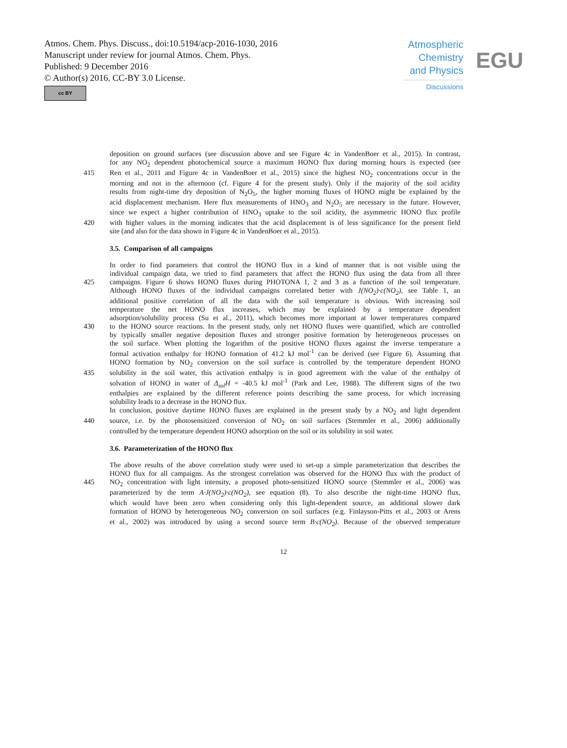Atmos. Chem. Phys. Discuss., doi:10.5194/acp-2016-1030, 2016
Manuscript under review for journal Atmos. Chem. Phys.
Published: 9 December 2016
© Author(s) 2016. CC-BY 3.0 License.
cc BY
Atmospheric
Chemistry
and Physics
Discussions
EGU
deposition on ground surfaces (see discussion above and see Figure 4c in VandenBoer et al., 2015). In contrast,
for any NO<sub>2</sub> dependent photochemical source a maximum HONO flux during morning hours is expected (see
415 Ren et al., 2011 and Figure 4c in VandenBoer et al., 2015) since the highest NO<sub>2</sub> concentrations occur in the
morning and not in the afternoon (cf. Figure 4 for the present study). Only if the majority of the soil acidity
results from night-time dry deposition of N<sub>2</sub>O<sub>5</sub>, the higher morning fluxes of HONO might be explained by the
acid displacement mechanism. Here flux measurements of HNO<sub>3</sub> and N<sub>2</sub>O<sub>5</sub> are necessary in the future. However,
since we expect a higher contribution of HNO<sub>3</sub> uptake to the soil acidity, the asymmetric HONO flux profile
420 with higher values in the morning indicates that the acid displacement is of less significance for the present field
site (and also for the data shown in Figure 4c in VandenBoer et al., 2015).
3.5. Comparison of all campaigns
In order to find parameters that control the HONO flux in a kind of manner that is not visible using the
individual campaign data, we tried to find parameters that affect the HONO flux using the data from all three
425 campaigns. Figure 6 shows HONO fluxes during PHOTONA 1, 2 and 3 as a function of the soil temperature.
Although HONO fluxes of the individual campaigns correlated better with J(NO<sub>2</sub>)·c(NO<sub>2</sub>), see Table 1, an
additional positive correlation of all the data with the soil temperature is obvious. With increasing soil
temperature the net HONO flux increases, which may be explained by a temperature dependent
adsorption/solubility process (Su et al., 2011), which becomes more important at lower temperatures compared
430 to the HONO source reactions. In the present study, only net HONO fluxes were quantified, which are controlled
by typically smaller negative deposition fluxes and stronger positive formation by heterogeneous processes on
the soil surface. When plotting the logarithm of the positive HONO fluxes against the inverse temperature a
formal activation enthalpy for HONO formation of 41.2 kJ mol<sup>-1</sup> can be derived (see Figure 6). Assuming that
HONO formation by NO<sub>2</sub> conversion on the soil surface is controlled by the temperature dependent HONO
435 solubility in the soil water, this activation enthalpy is in good agreement with the value of the enthalpy of
solvation of HONO in water of Δ<sub>sol</sub>H = -40.5 kJ mol<sup>-1</sup> (Park and Lee, 1988). The different signs of the two
enthalpies are explained by the different reference points describing the same process, for which increasing
solubility leads to a decrease in the HONO flux.
In conclusion, positive daytime HONO fluxes are explained in the present study by a NO<sub>2</sub> and light dependent
440 source, i.e. by the photosensitized conversion of NO<sub>2</sub> on soil surfaces (Stemmler et al., 2006) additionally
controlled by the temperature dependent HONO adsorption on the soil or its solubility in soil water.
3.6. Parameterization of the HONO flux
The above results of the above correlation study were used to set-up a simple parameterization that describes the
HONO flux for all campaigns. As the strongest correlation was observed for the HONO flux with the product of
445 NO<sub>2</sub> concentration with light intensity, a proposed photo-sensitized HONO source (Stemmler et al., 2006) was
parameterized by the term A·J(NO<sub>2</sub>)·c(NO<sub>2</sub>), see equation (8). To also describe the night-time HONO flux,
which would have been zero when considering only this light-dependent source, an additional slower dark
formation of HONO by heterogeneous NO<sub>2</sub> conversion on soil surfaces (e.g. Finlayson-Pitts et al., 2003 or Arens
et al., 2002) was introduced by using a second source term B·c(NO<sub>2</sub>). Because of the observed temperature
12